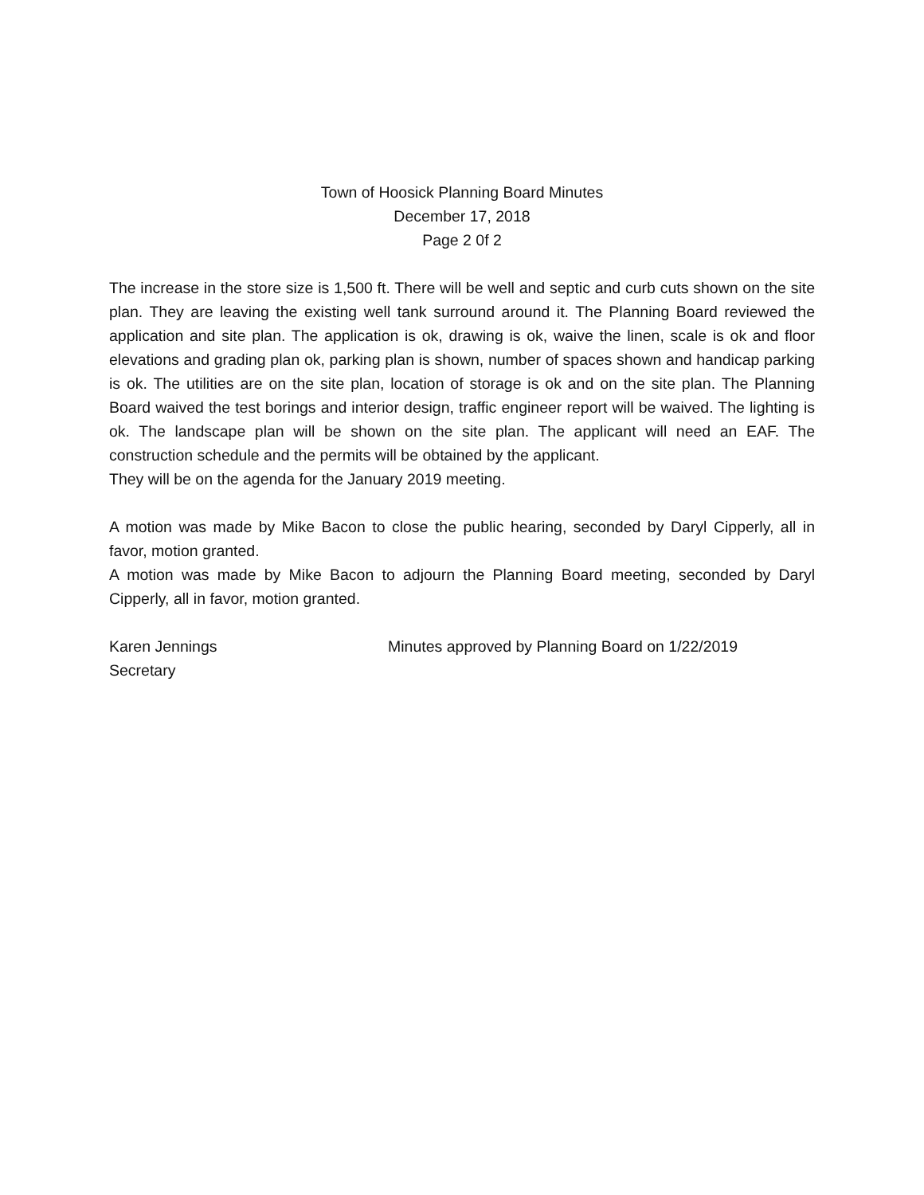Town of Hoosick Planning Board Minutes
December 17, 2018
Page 2 0f 2
The increase in the store size is 1,500 ft. There will be well and septic and curb cuts shown on the site plan. They are leaving the existing well tank surround around it. The Planning Board reviewed the application and site plan. The application is ok, drawing is ok, waive the linen, scale is ok and floor elevations and grading plan ok, parking plan is shown, number of spaces shown and handicap parking is ok. The utilities are on the site plan, location of storage is ok and on the site plan. The Planning Board waived the test borings and interior design, traffic engineer report will be waived. The lighting is ok. The landscape plan will be shown on the site plan. The applicant will need an EAF. The construction schedule and the permits will be obtained by the applicant.
They will be on the agenda for the January 2019 meeting.
A motion was made by Mike Bacon to close the public hearing, seconded by Daryl Cipperly, all in favor, motion granted.
A motion was made by Mike Bacon to adjourn the Planning Board meeting, seconded by Daryl Cipperly, all in favor, motion granted.
Karen Jennings
Secretary
Minutes approved by Planning Board on 1/22/2019